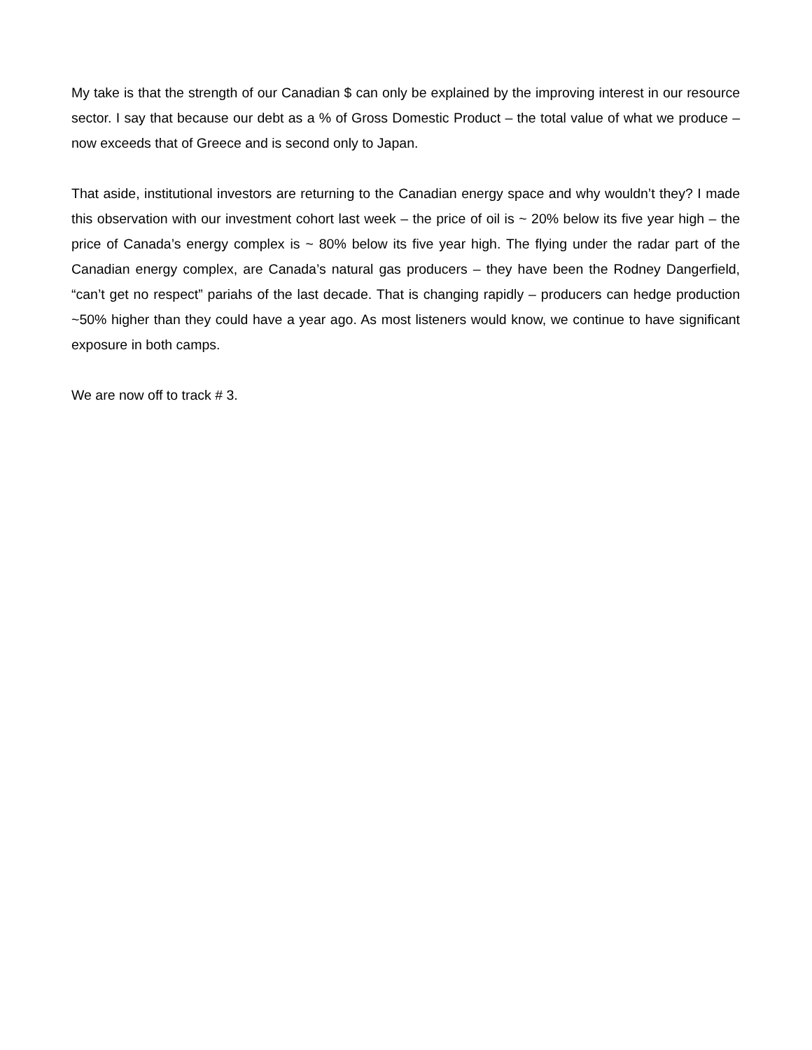My take is that the strength of our Canadian $ can only be explained by the improving interest in our resource sector. I say that because our debt as a % of Gross Domestic Product – the total value of what we produce – now exceeds that of Greece and is second only to Japan.
That aside, institutional investors are returning to the Canadian energy space and why wouldn’t they? I made this observation with our investment cohort last week – the price of oil is ~ 20% below its five year high – the price of Canada’s energy complex is ~ 80% below its five year high. The flying under the radar part of the Canadian energy complex, are Canada’s natural gas producers – they have been the Rodney Dangerfield, “can’t get no respect” pariahs of the last decade. That is changing rapidly – producers can hedge production ~50% higher than they could have a year ago. As most listeners would know, we continue to have significant exposure in both camps.
We are now off to track # 3.